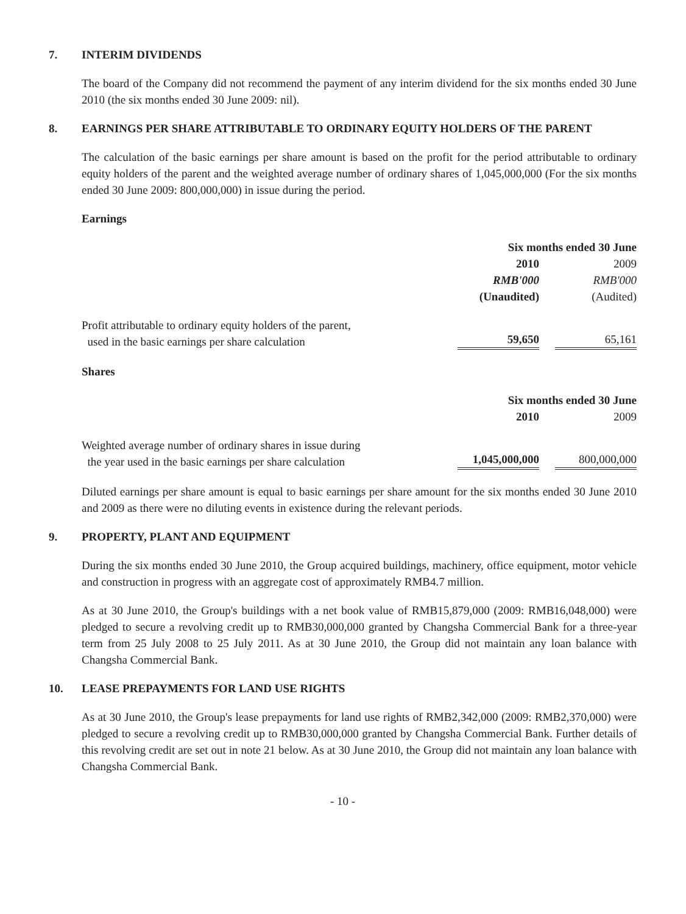7. INTERIM DIVIDENDS
The board of the Company did not recommend the payment of any interim dividend for the six months ended 30 June 2010 (the six months ended 30 June 2009: nil).
8. EARNINGS PER SHARE ATTRIBUTABLE TO ORDINARY EQUITY HOLDERS OF THE PARENT
The calculation of the basic earnings per share amount is based on the profit for the period attributable to ordinary equity holders of the parent and the weighted average number of ordinary shares of 1,045,000,000 (For the six months ended 30 June 2009: 800,000,000) in issue during the period.
Earnings
| | Six months ended 30 June | |
| --- | --- | --- |
| | 2010 | 2009 |
| | RMB'000 | RMB'000 |
| | (Unaudited) | (Audited) |
| Profit attributable to ordinary equity holders of the parent, used in the basic earnings per share calculation | 59,650 | 65,161 |
Shares
| | Six months ended 30 June | |
| --- | --- | --- |
| | 2010 | 2009 |
| Weighted average number of ordinary shares in issue during the year used in the basic earnings per share calculation | 1,045,000,000 | 800,000,000 |
Diluted earnings per share amount is equal to basic earnings per share amount for the six months ended 30 June 2010 and 2009 as there were no diluting events in existence during the relevant periods.
9. PROPERTY, PLANT AND EQUIPMENT
During the six months ended 30 June 2010, the Group acquired buildings, machinery, office equipment, motor vehicle and construction in progress with an aggregate cost of approximately RMB4.7 million.
As at 30 June 2010, the Group's buildings with a net book value of RMB15,879,000 (2009: RMB16,048,000) were pledged to secure a revolving credit up to RMB30,000,000 granted by Changsha Commercial Bank for a three-year term from 25 July 2008 to 25 July 2011. As at 30 June 2010, the Group did not maintain any loan balance with Changsha Commercial Bank.
10. LEASE PREPAYMENTS FOR LAND USE RIGHTS
As at 30 June 2010, the Group's lease prepayments for land use rights of RMB2,342,000 (2009: RMB2,370,000) were pledged to secure a revolving credit up to RMB30,000,000 granted by Changsha Commercial Bank. Further details of this revolving credit are set out in note 21 below. As at 30 June 2010, the Group did not maintain any loan balance with Changsha Commercial Bank.
- 10 -